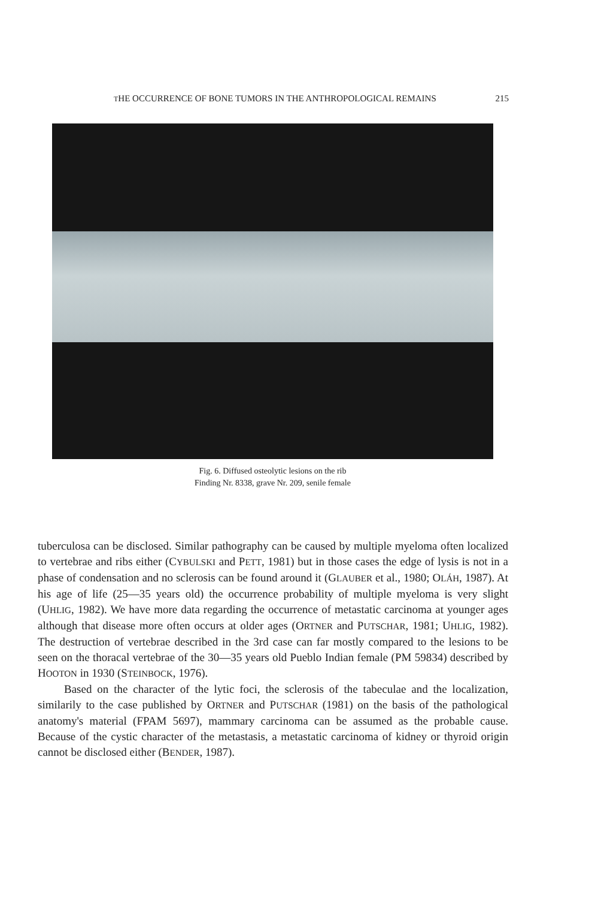THE OCCURRENCE OF BONE TUMORS IN THE ANTHROPOLOGICAL REMAINS 215
Fig. 6. Diffused osteolytic lesions on the rib
Finding Nr. 8338, grave Nr. 209, senile female
tuberculosa can be disclosed. Similar pathography can be caused by multiple myeloma often localized to vertebrae and ribs either (CYBULSKI and PETT, 1981) but in those cases the edge of lysis is not in a phase of condensation and no sclerosis can be found around it (GLAUBER et al., 1980; OLÁH, 1987). At his age of life (25—35 years old) the occurrence probability of multiple myeloma is very slight (UHLIG, 1982). We have more data regarding the occurrence of metastatic carcinoma at younger ages although that disease more often occurs at older ages (ORTNER and PUTSCHAR, 1981; UHLIG, 1982). The destruction of vertebrae described in the 3rd case can far mostly compared to the lesions to be seen on the thoracal vertebrae of the 30—35 years old Pueblo Indian female (PM 59834) described by HOOTON in 1930 (STEINBOCK, 1976).
Based on the character of the lytic foci, the sclerosis of the tabeculae and the localization, similarily to the case published by ORTNER and PUTSCHAR (1981) on the basis of the pathological anatomy's material (FPAM 5697), mammary carcinoma can be assumed as the probable cause. Because of the cystic character of the metastasis, a metastatic carcinoma of kidney or thyroid origin cannot be disclosed either (BENDER, 1987).